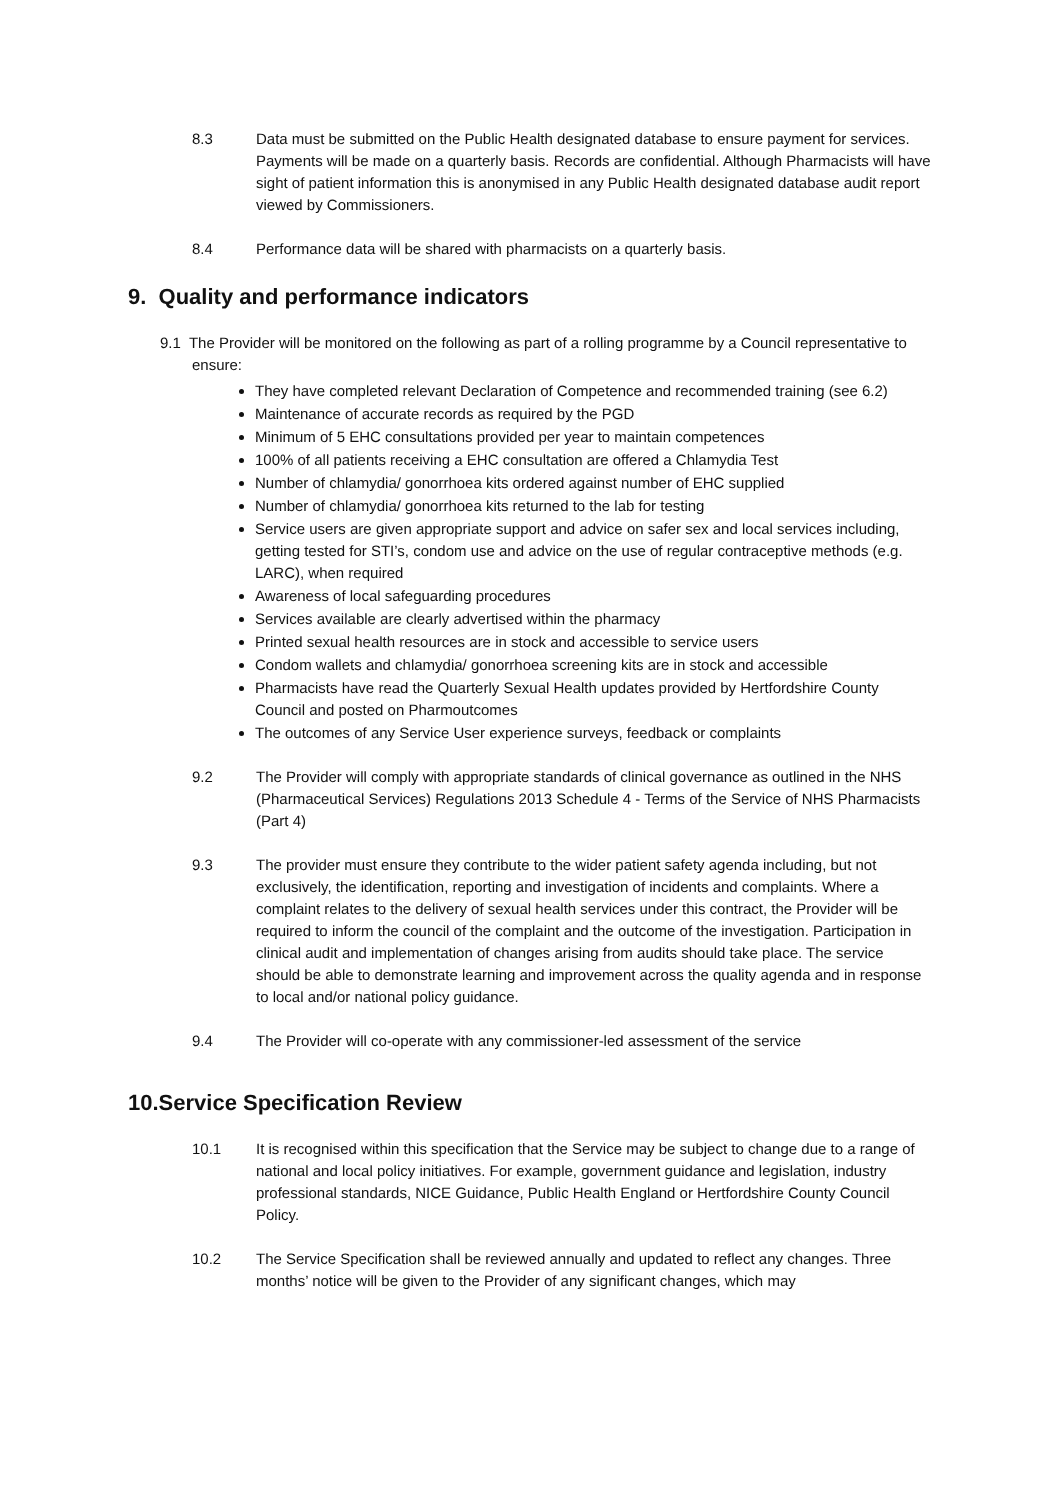8.3 Data must be submitted on the Public Health designated database to ensure payment for services. Payments will be made on a quarterly basis. Records are confidential. Although Pharmacists will have sight of patient information this is anonymised in any Public Health designated database audit report viewed by Commissioners.
8.4 Performance data will be shared with pharmacists on a quarterly basis.
9. Quality and performance indicators
9.1 The Provider will be monitored on the following as part of a rolling programme by a Council representative to ensure:
They have completed relevant Declaration of Competence and recommended training (see 6.2)
Maintenance of accurate records as required by the PGD
Minimum of 5 EHC consultations provided per year to maintain competences
100% of all patients receiving a EHC consultation are offered a Chlamydia Test
Number of chlamydia/ gonorrhoea kits ordered against number of EHC supplied
Number of chlamydia/ gonorrhoea kits returned to the lab for testing
Service users are given appropriate support and advice on safer sex and local services including, getting tested for STI’s, condom use and advice on the use of regular contraceptive methods (e.g. LARC), when required
Awareness of local safeguarding procedures
Services available are clearly advertised within the pharmacy
Printed sexual health resources are in stock and accessible to service users
Condom wallets and chlamydia/ gonorrhoea screening kits are in stock and accessible
Pharmacists have read the Quarterly Sexual Health updates provided by Hertfordshire County Council and posted on Pharmoutcomes
The outcomes of any Service User experience surveys, feedback or complaints
9.2 The Provider will comply with appropriate standards of clinical governance as outlined in the NHS (Pharmaceutical Services) Regulations 2013 Schedule 4 - Terms of the Service of NHS Pharmacists (Part 4)
9.3 The provider must ensure they contribute to the wider patient safety agenda including, but not exclusively, the identification, reporting and investigation of incidents and complaints. Where a complaint relates to the delivery of sexual health services under this contract, the Provider will be required to inform the council of the complaint and the outcome of the investigation. Participation in clinical audit and implementation of changes arising from audits should take place. The service should be able to demonstrate learning and improvement across the quality agenda and in response to local and/or national policy guidance.
9.4 The Provider will co-operate with any commissioner-led assessment of the service
10.Service Specification Review
10.1 It is recognised within this specification that the Service may be subject to change due to a range of national and local policy initiatives. For example, government guidance and legislation, industry professional standards, NICE Guidance, Public Health England or Hertfordshire County Council Policy.
10.2 The Service Specification shall be reviewed annually and updated to reflect any changes. Three months’ notice will be given to the Provider of any significant changes, which may